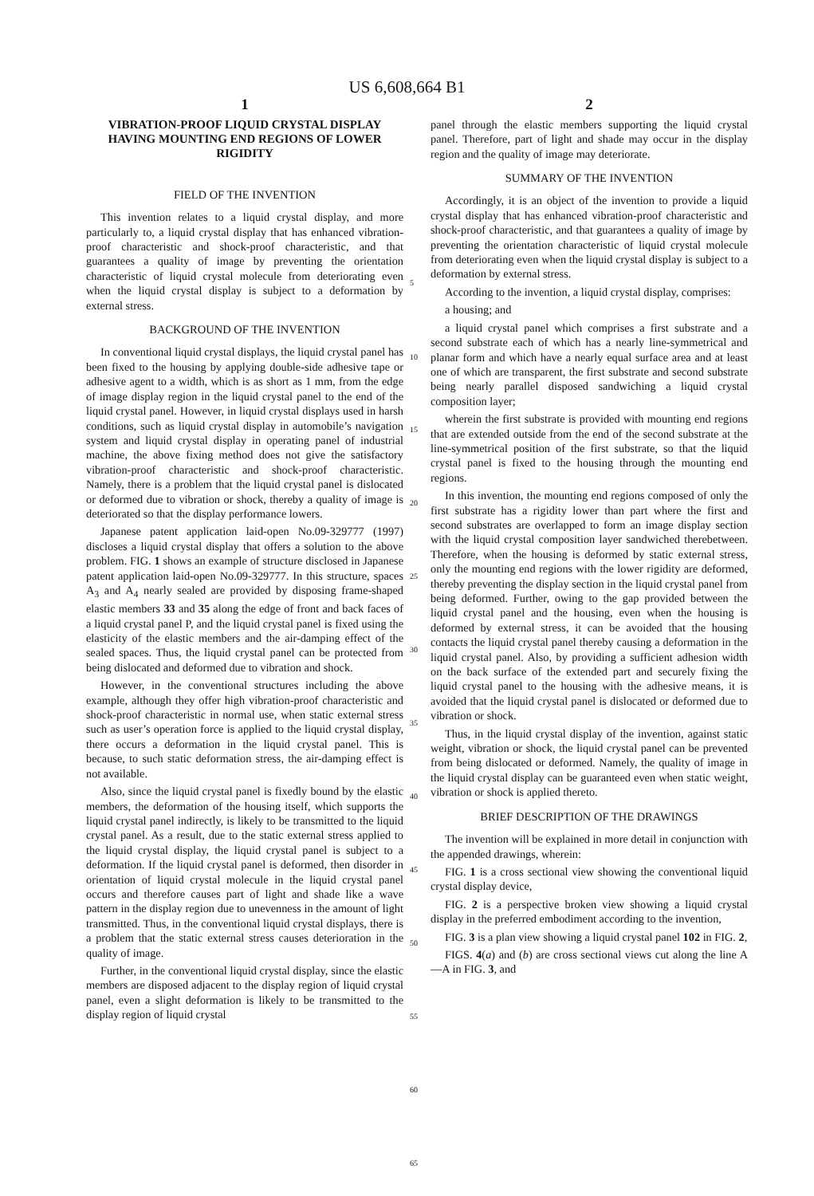US 6,608,664 B1
1
VIBRATION-PROOF LIQUID CRYSTAL DISPLAY HAVING MOUNTING END REGIONS OF LOWER RIGIDITY
FIELD OF THE INVENTION
This invention relates to a liquid crystal display, and more particularly to, a liquid crystal display that has enhanced vibration-proof characteristic and shock-proof characteristic, and that guarantees a quality of image by preventing the orientation characteristic of liquid crystal molecule from deteriorating even when the liquid crystal display is subject to a deformation by external stress.
BACKGROUND OF THE INVENTION
In conventional liquid crystal displays, the liquid crystal panel has been fixed to the housing by applying double-side adhesive tape or adhesive agent to a width, which is as short as 1 mm, from the edge of image display region in the liquid crystal panel to the end of the liquid crystal panel. However, in liquid crystal displays used in harsh conditions, such as liquid crystal display in automobile’s navigation system and liquid crystal display in operating panel of industrial machine, the above fixing method does not give the satisfactory vibration-proof characteristic and shock-proof characteristic. Namely, there is a problem that the liquid crystal panel is dislocated or deformed due to vibration or shock, thereby a quality of image is deteriorated so that the display performance lowers.
Japanese patent application laid-open No.09-329777 (1997) discloses a liquid crystal display that offers a solution to the above problem. FIG. 1 shows an example of structure disclosed in Japanese patent application laid-open No.09-329777. In this structure, spaces A<sub>3</sub> and A<sub>4</sub> nearly sealed are provided by disposing frame-shaped elastic members 33 and 35 along the edge of front and back faces of a liquid crystal panel P, and the liquid crystal panel is fixed using the elasticity of the elastic members and the air-damping effect of the sealed spaces. Thus, the liquid crystal panel can be protected from being dislocated and deformed due to vibration and shock.
However, in the conventional structures including the above example, although they offer high vibration-proof characteristic and shock-proof characteristic in normal use, when static external stress such as user’s operation force is applied to the liquid crystal display, there occurs a deformation in the liquid crystal panel. This is because, to such static deformation stress, the air-damping effect is not available.
Also, since the liquid crystal panel is fixedly bound by the elastic members, the deformation of the housing itself, which supports the liquid crystal panel indirectly, is likely to be transmitted to the liquid crystal panel. As a result, due to the static external stress applied to the liquid crystal display, the liquid crystal panel is subject to a deformation. If the liquid crystal panel is deformed, then disorder in orientation of liquid crystal molecule in the liquid crystal panel occurs and therefore causes part of light and shade like a wave pattern in the display region due to unevenness in the amount of light transmitted. Thus, in the conventional liquid crystal displays, there is a problem that the static external stress causes deterioration in the quality of image.
Further, in the conventional liquid crystal display, since the elastic members are disposed adjacent to the display region of liquid crystal panel, even a slight deformation is likely to be transmitted to the display region of liquid crystal
5
10
15
20
25
30
35
40
45
50
55
60
65
2
panel through the elastic members supporting the liquid crystal panel. Therefore, part of light and shade may occur in the display region and the quality of image may deteriorate.
SUMMARY OF THE INVENTION
Accordingly, it is an object of the invention to provide a liquid crystal display that has enhanced vibration-proof characteristic and shock-proof characteristic, and that guarantees a quality of image by preventing the orientation characteristic of liquid crystal molecule from deteriorating even when the liquid crystal display is subject to a deformation by external stress.
According to the invention, a liquid crystal display, comprises:
a housing; and
a liquid crystal panel which comprises a first substrate and a second substrate each of which has a nearly line-symmetrical and planar form and which have a nearly equal surface area and at least one of which are transparent, the first substrate and second substrate being nearly parallel disposed sandwiching a liquid crystal composition layer;
wherein the first substrate is provided with mounting end regions that are extended outside from the end of the second substrate at the line-symmetrical position of the first substrate, so that the liquid crystal panel is fixed to the housing through the mounting end regions.
In this invention, the mounting end regions composed of only the first substrate has a rigidity lower than part where the first and second substrates are overlapped to form an image display section with the liquid crystal composition layer sandwiched therebetween. Therefore, when the housing is deformed by static external stress, only the mounting end regions with the lower rigidity are deformed, thereby preventing the display section in the liquid crystal panel from being deformed. Further, owing to the gap provided between the liquid crystal panel and the housing, even when the housing is deformed by external stress, it can be avoided that the housing contacts the liquid crystal panel thereby causing a deformation in the liquid crystal panel. Also, by providing a sufficient adhesion width on the back surface of the extended part and securely fixing the liquid crystal panel to the housing with the adhesive means, it is avoided that the liquid crystal panel is dislocated or deformed due to vibration or shock.
Thus, in the liquid crystal display of the invention, against static weight, vibration or shock, the liquid crystal panel can be prevented from being dislocated or deformed. Namely, the quality of image in the liquid crystal display can be guaranteed even when static weight, vibration or shock is applied thereto.
BRIEF DESCRIPTION OF THE DRAWINGS
The invention will be explained in more detail in conjunction with the appended drawings, wherein:
FIG. 1 is a cross sectional view showing the conventional liquid crystal display device,
FIG. 2 is a perspective broken view showing a liquid crystal display in the preferred embodiment according to the invention,
FIG. 3 is a plan view showing a liquid crystal panel 102 in FIG. 2,
FIGS. 4(a) and (b) are cross sectional views cut along the line A—A in FIG. 3, and